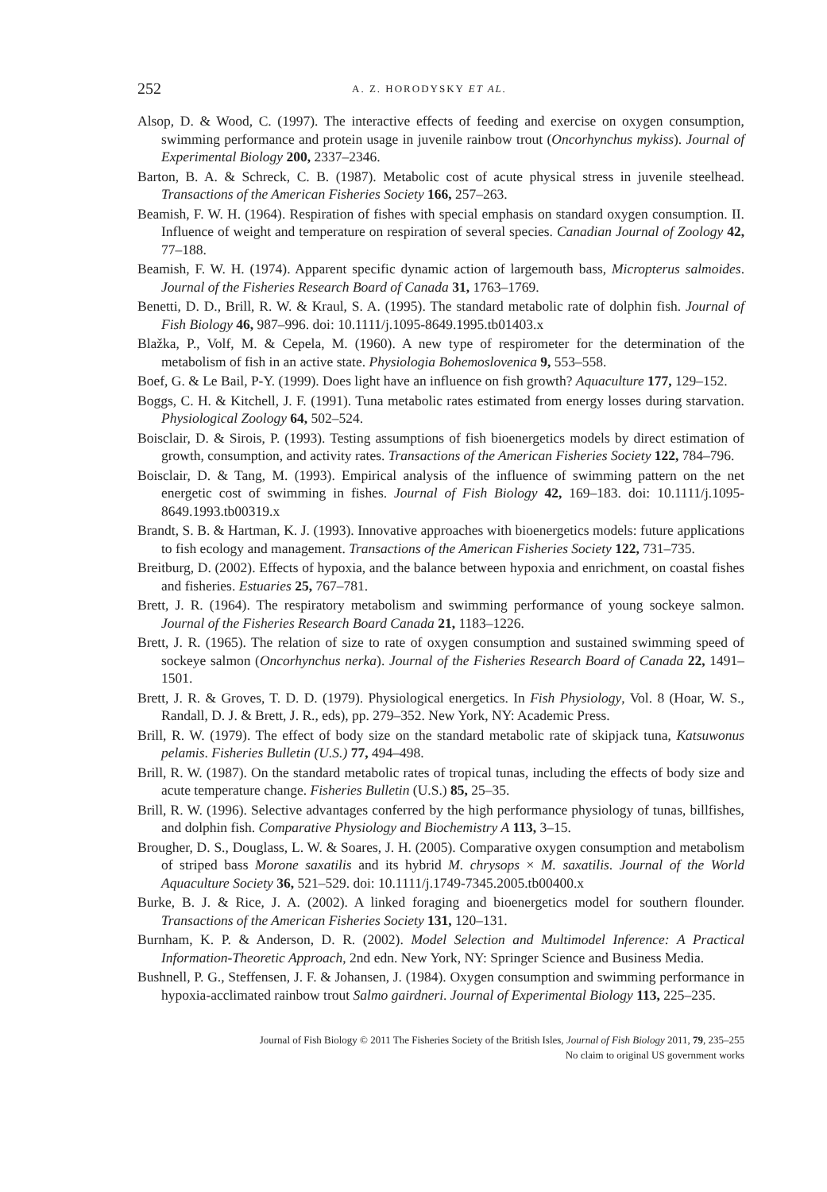252 A. Z. HORODYSKY ET AL.
Alsop, D. & Wood, C. (1997). The interactive effects of feeding and exercise on oxygen consumption, swimming performance and protein usage in juvenile rainbow trout (Oncorhynchus mykiss). Journal of Experimental Biology 200, 2337–2346.
Barton, B. A. & Schreck, C. B. (1987). Metabolic cost of acute physical stress in juvenile steelhead. Transactions of the American Fisheries Society 166, 257–263.
Beamish, F. W. H. (1964). Respiration of fishes with special emphasis on standard oxygen consumption. II. Influence of weight and temperature on respiration of several species. Canadian Journal of Zoology 42, 77–188.
Beamish, F. W. H. (1974). Apparent specific dynamic action of largemouth bass, Micropterus salmoides. Journal of the Fisheries Research Board of Canada 31, 1763–1769.
Benetti, D. D., Brill, R. W. & Kraul, S. A. (1995). The standard metabolic rate of dolphin fish. Journal of Fish Biology 46, 987–996. doi: 10.1111/j.1095-8649.1995.tb01403.x
Blažka, P., Volf, M. & Cepela, M. (1960). A new type of respirometer for the determination of the metabolism of fish in an active state. Physiologia Bohemoslovenica 9, 553–558.
Boef, G. & Le Bail, P-Y. (1999). Does light have an influence on fish growth? Aquaculture 177, 129–152.
Boggs, C. H. & Kitchell, J. F. (1991). Tuna metabolic rates estimated from energy losses during starvation. Physiological Zoology 64, 502–524.
Boisclair, D. & Sirois, P. (1993). Testing assumptions of fish bioenergetics models by direct estimation of growth, consumption, and activity rates. Transactions of the American Fisheries Society 122, 784–796.
Boisclair, D. & Tang, M. (1993). Empirical analysis of the influence of swimming pattern on the net energetic cost of swimming in fishes. Journal of Fish Biology 42, 169–183. doi: 10.1111/j.1095-8649.1993.tb00319.x
Brandt, S. B. & Hartman, K. J. (1993). Innovative approaches with bioenergetics models: future applications to fish ecology and management. Transactions of the American Fisheries Society 122, 731–735.
Breitburg, D. (2002). Effects of hypoxia, and the balance between hypoxia and enrichment, on coastal fishes and fisheries. Estuaries 25, 767–781.
Brett, J. R. (1964). The respiratory metabolism and swimming performance of young sockeye salmon. Journal of the Fisheries Research Board Canada 21, 1183–1226.
Brett, J. R. (1965). The relation of size to rate of oxygen consumption and sustained swimming speed of sockeye salmon (Oncorhynchus nerka). Journal of the Fisheries Research Board of Canada 22, 1491–1501.
Brett, J. R. & Groves, T. D. D. (1979). Physiological energetics. In Fish Physiology, Vol. 8 (Hoar, W. S., Randall, D. J. & Brett, J. R., eds), pp. 279–352. New York, NY: Academic Press.
Brill, R. W. (1979). The effect of body size on the standard metabolic rate of skipjack tuna, Katsuwonus pelamis. Fisheries Bulletin (U.S.) 77, 494–498.
Brill, R. W. (1987). On the standard metabolic rates of tropical tunas, including the effects of body size and acute temperature change. Fisheries Bulletin (U.S.) 85, 25–35.
Brill, R. W. (1996). Selective advantages conferred by the high performance physiology of tunas, billfishes, and dolphin fish. Comparative Physiology and Biochemistry A 113, 3–15.
Brougher, D. S., Douglass, L. W. & Soares, J. H. (2005). Comparative oxygen consumption and metabolism of striped bass Morone saxatilis and its hybrid M. chrysops × M. saxatilis. Journal of the World Aquaculture Society 36, 521–529. doi: 10.1111/j.1749-7345.2005.tb00400.x
Burke, B. J. & Rice, J. A. (2002). A linked foraging and bioenergetics model for southern flounder. Transactions of the American Fisheries Society 131, 120–131.
Burnham, K. P. & Anderson, D. R. (2002). Model Selection and Multimodel Inference: A Practical Information-Theoretic Approach, 2nd edn. New York, NY: Springer Science and Business Media.
Bushnell, P. G., Steffensen, J. F. & Johansen, J. (1984). Oxygen consumption and swimming performance in hypoxia-acclimated rainbow trout Salmo gairdneri. Journal of Experimental Biology 113, 225–235.
Journal of Fish Biology © 2011 The Fisheries Society of the British Isles, Journal of Fish Biology 2011, 79, 235–255
No claim to original US government works